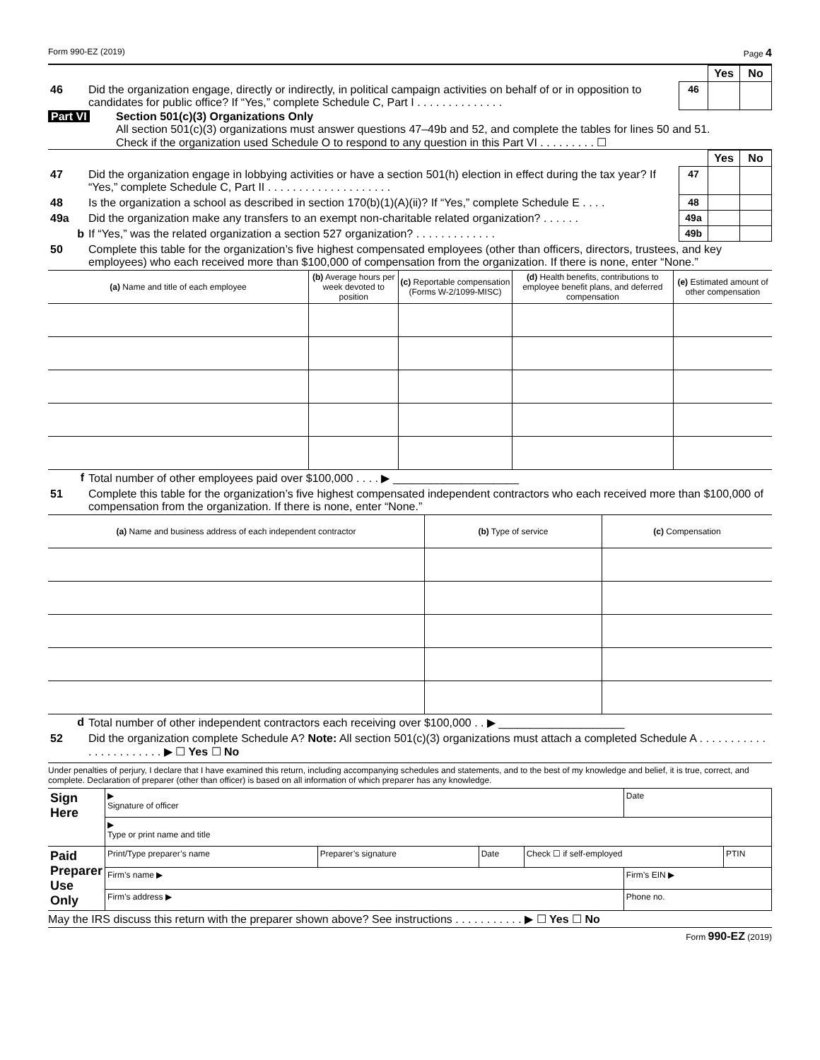Form 990-EZ (2019) Page 4
| | | | Yes | No |
| 46 | Did the organization engage, directly or indirectly, in political campaign activities on behalf of or in opposition to candidates for public office? If “Yes,” complete Schedule C, Part I . . . . . . . . . . . . . . | 46 | | |
Part VI Section 501(c)(3) Organizations Only
All section 501(c)(3) organizations must answer questions 47–49b and 52, and complete the tables for lines 50 and 51.
Check if the organization used Schedule O to respond to any question in this Part VI . . . . . . . . . ☐
| | | | Yes | No |
| 47 | Did the organization engage in lobbying activities or have a section 501(h) election in effect during the tax year? If “Yes,” complete Schedule C, Part II . . . . . . . . . . . . . . . . . . . . | 47 | | |
| 48 | Is the organization a school as described in section 170(b)(1)(A)(ii)? If “Yes,” complete Schedule E . . . . | 48 | | |
| 49a | Did the organization make any transfers to an exempt non-charitable related organization? . . . . . . | 49a | | |
| b | If “Yes,” was the related organization a section 527 organization? . . . . . . . . . . . . . | 49b | | |
| 50 | Complete this table for the organization’s five highest compensated employees (other than officers, directors, trustees, and key employees) who each received more than $100,000 of compensation from the organization. If there is none, enter “None.” | | | |
| (a) Name and title of each employee | (b) Average hours per week devoted to position | (c) Reportable compensation (Forms W-2/1099-MISC) | (d) Health benefits, contributions to employee benefit plans, and deferred compensation | (e) Estimated amount of other compensation |
| --- | --- | --- | --- | --- |
| f | Total number of other employees paid over $100,000 . . . . ▶ ____________________ |
| 51 | Complete this table for the organization’s five highest compensated independent contractors who each received more than $100,000 of compensation from the organization. If there is none, enter “None.” |
| (a) Name and business address of each independent contractor | (b) Type of service | (c) Compensation |
| --- | --- | --- |
| d | Total number of other independent contractors each receiving over $100,000 . . ▶ ____________________ |
| 52 | Did the organization complete Schedule A? Note: All section 501(c)(3) organizations must attach a completed Schedule A . . . . . . . . . . . . . . . . . . . . . . . ▶ ☐ Yes ☐ No |
Under penalties of perjury, I declare that I have examined this return, including accompanying schedules and statements, and to the best of my knowledge and belief, it is true, correct, and complete. Declaration of preparer (other than officer) is based on all information of which preparer has any knowledge.
| Sign Here | ▶ Signature of officer | | | | Date | |
| | ▶ Type or print name and title | | | | | |
| Paid Preparer Use Only | Print/Type preparer’s name | Preparer’s signature | Date | Check ☐ if self-employed | | PTIN |
| | Firm’s name ▶ | | | | Firm’s EIN ▶ | |
| | Firm’s address ▶ | | | | Phone no. | |
May the IRS discuss this return with the preparer shown above? See instructions . . . . . . . . . . . ▶ ☐ Yes ☐ No
Form 990-EZ (2019)